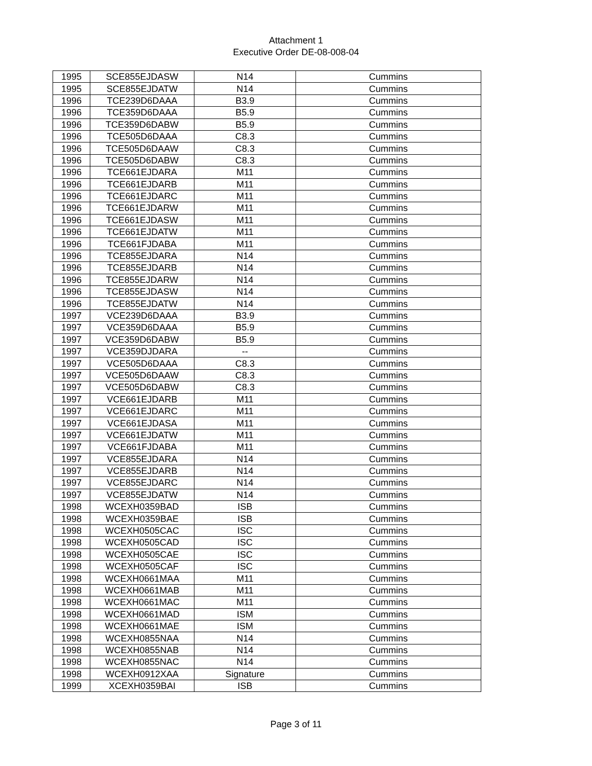Attachment 1
Executive Order DE-08-008-04
| 1995 | SCE855EJDASW | N14 | Cummins |
| 1995 | SCE855EJDATW | N14 | Cummins |
| 1996 | TCE239D6DAAA | B3.9 | Cummins |
| 1996 | TCE359D6DAAA | B5.9 | Cummins |
| 1996 | TCE359D6DABW | B5.9 | Cummins |
| 1996 | TCE505D6DAAA | C8.3 | Cummins |
| 1996 | TCE505D6DAAW | C8.3 | Cummins |
| 1996 | TCE505D6DABW | C8.3 | Cummins |
| 1996 | TCE661EJDARA | M11 | Cummins |
| 1996 | TCE661EJDARB | M11 | Cummins |
| 1996 | TCE661EJDARC | M11 | Cummins |
| 1996 | TCE661EJDARW | M11 | Cummins |
| 1996 | TCE661EJDASW | M11 | Cummins |
| 1996 | TCE661EJDATW | M11 | Cummins |
| 1996 | TCE661FJDABA | M11 | Cummins |
| 1996 | TCE855EJDARA | N14 | Cummins |
| 1996 | TCE855EJDARB | N14 | Cummins |
| 1996 | TCE855EJDARW | N14 | Cummins |
| 1996 | TCE855EJDASW | N14 | Cummins |
| 1996 | TCE855EJDATW | N14 | Cummins |
| 1997 | VCE239D6DAAA | B3.9 | Cummins |
| 1997 | VCE359D6DAAA | B5.9 | Cummins |
| 1997 | VCE359D6DABW | B5.9 | Cummins |
| 1997 | VCE359DJDARA | -- | Cummins |
| 1997 | VCE505D6DAAA | C8.3 | Cummins |
| 1997 | VCE505D6DAAW | C8.3 | Cummins |
| 1997 | VCE505D6DABW | C8.3 | Cummins |
| 1997 | VCE661EJDARB | M11 | Cummins |
| 1997 | VCE661EJDARC | M11 | Cummins |
| 1997 | VCE661EJDASA | M11 | Cummins |
| 1997 | VCE661EJDATW | M11 | Cummins |
| 1997 | VCE661FJDABA | M11 | Cummins |
| 1997 | VCE855EJDARA | N14 | Cummins |
| 1997 | VCE855EJDARB | N14 | Cummins |
| 1997 | VCE855EJDARC | N14 | Cummins |
| 1997 | VCE855EJDATW | N14 | Cummins |
| 1998 | WCEXH0359BAD | ISB | Cummins |
| 1998 | WCEXH0359BAE | ISB | Cummins |
| 1998 | WCEXH0505CAC | ISC | Cummins |
| 1998 | WCEXH0505CAD | ISC | Cummins |
| 1998 | WCEXH0505CAE | ISC | Cummins |
| 1998 | WCEXH0505CAF | ISC | Cummins |
| 1998 | WCEXH0661MAA | M11 | Cummins |
| 1998 | WCEXH0661MAB | M11 | Cummins |
| 1998 | WCEXH0661MAC | M11 | Cummins |
| 1998 | WCEXH0661MAD | ISM | Cummins |
| 1998 | WCEXH0661MAE | ISM | Cummins |
| 1998 | WCEXH0855NAA | N14 | Cummins |
| 1998 | WCEXH0855NAB | N14 | Cummins |
| 1998 | WCEXH0855NAC | N14 | Cummins |
| 1998 | WCEXH0912XAA | Signature | Cummins |
| 1999 | XCEXH0359BAI | ISB | Cummins |
Page 3 of 11